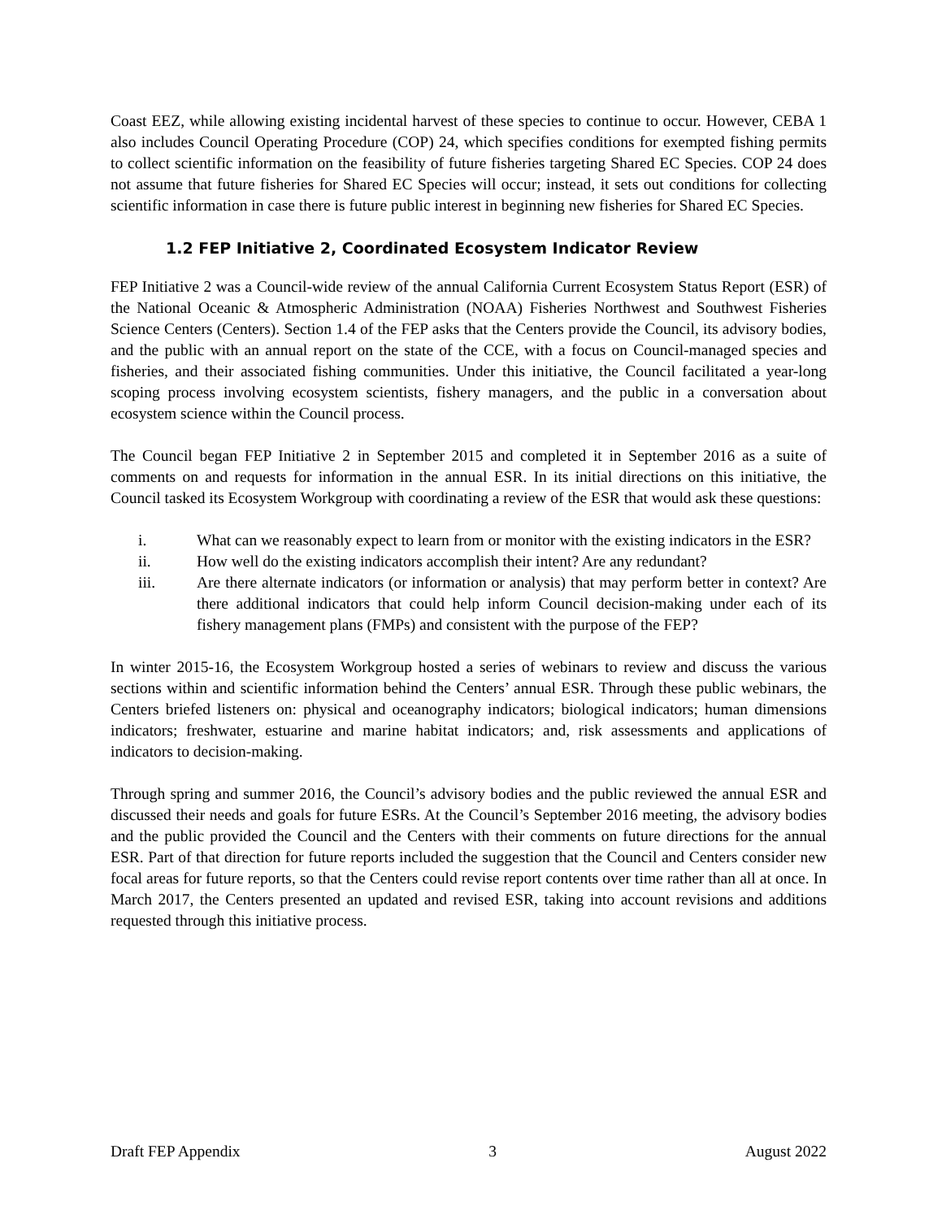Coast EEZ, while allowing existing incidental harvest of these species to continue to occur. However, CEBA 1 also includes Council Operating Procedure (COP) 24, which specifies conditions for exempted fishing permits to collect scientific information on the feasibility of future fisheries targeting Shared EC Species. COP 24 does not assume that future fisheries for Shared EC Species will occur; instead, it sets out conditions for collecting scientific information in case there is future public interest in beginning new fisheries for Shared EC Species.
1.2 FEP Initiative 2, Coordinated Ecosystem Indicator Review
FEP Initiative 2 was a Council-wide review of the annual California Current Ecosystem Status Report (ESR) of the National Oceanic & Atmospheric Administration (NOAA) Fisheries Northwest and Southwest Fisheries Science Centers (Centers). Section 1.4 of the FEP asks that the Centers provide the Council, its advisory bodies, and the public with an annual report on the state of the CCE, with a focus on Council-managed species and fisheries, and their associated fishing communities. Under this initiative, the Council facilitated a year-long scoping process involving ecosystem scientists, fishery managers, and the public in a conversation about ecosystem science within the Council process.
The Council began FEP Initiative 2 in September 2015 and completed it in September 2016 as a suite of comments on and requests for information in the annual ESR. In its initial directions on this initiative, the Council tasked its Ecosystem Workgroup with coordinating a review of the ESR that would ask these questions:
i. What can we reasonably expect to learn from or monitor with the existing indicators in the ESR?
ii. How well do the existing indicators accomplish their intent? Are any redundant?
iii. Are there alternate indicators (or information or analysis) that may perform better in context? Are there additional indicators that could help inform Council decision-making under each of its fishery management plans (FMPs) and consistent with the purpose of the FEP?
In winter 2015-16, the Ecosystem Workgroup hosted a series of webinars to review and discuss the various sections within and scientific information behind the Centers’ annual ESR. Through these public webinars, the Centers briefed listeners on: physical and oceanography indicators; biological indicators; human dimensions indicators; freshwater, estuarine and marine habitat indicators; and, risk assessments and applications of indicators to decision-making.
Through spring and summer 2016, the Council’s advisory bodies and the public reviewed the annual ESR and discussed their needs and goals for future ESRs. At the Council’s September 2016 meeting, the advisory bodies and the public provided the Council and the Centers with their comments on future directions for the annual ESR. Part of that direction for future reports included the suggestion that the Council and Centers consider new focal areas for future reports, so that the Centers could revise report contents over time rather than all at once. In March 2017, the Centers presented an updated and revised ESR, taking into account revisions and additions requested through this initiative process.
Draft FEP Appendix 3 August 2022